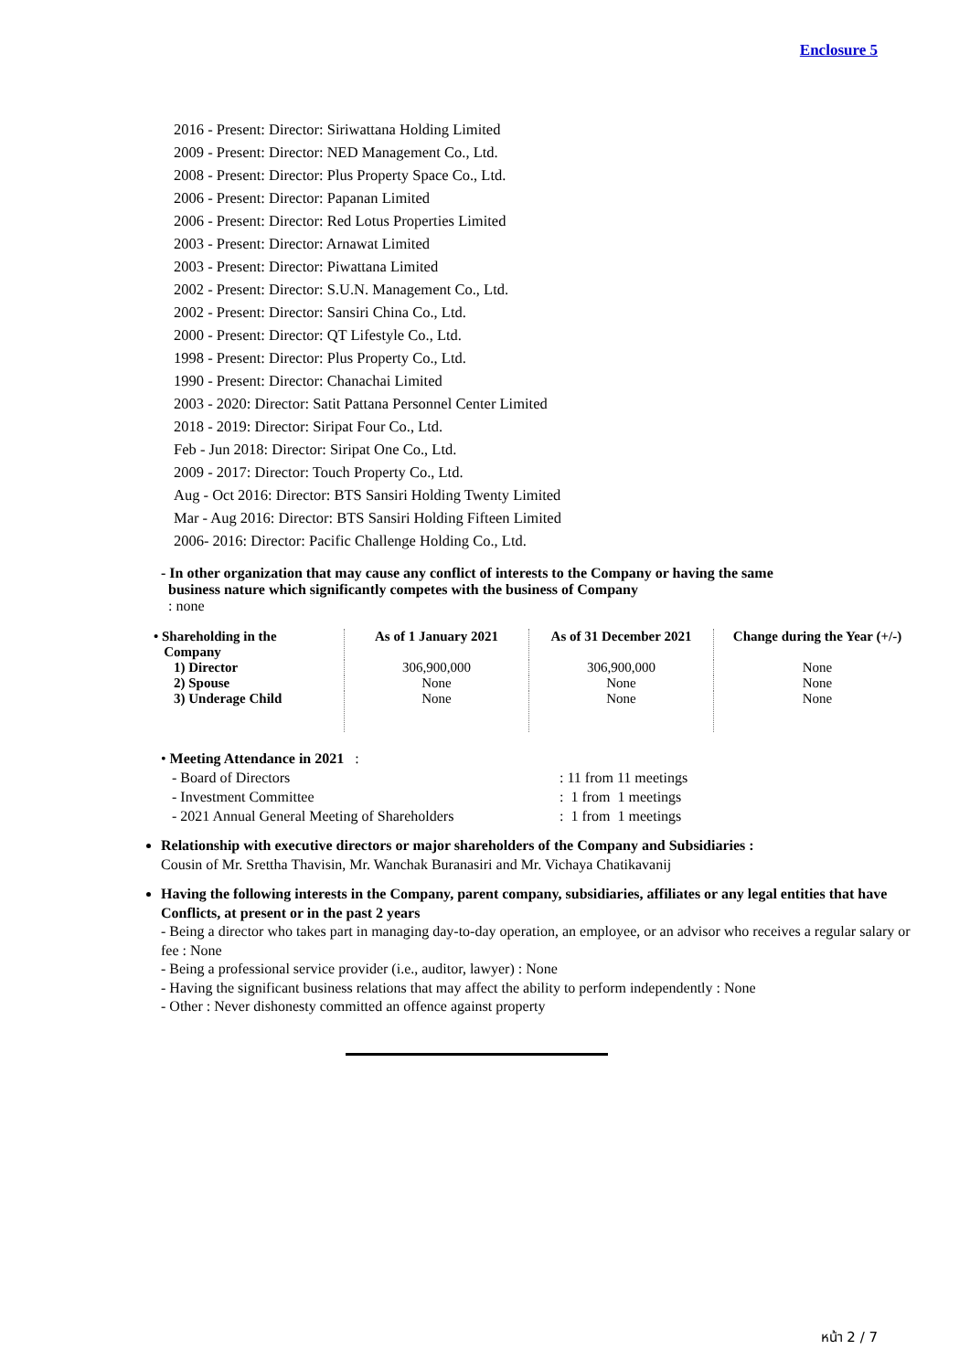Enclosure 5
2016 - Present: Director: Siriwattana Holding Limited
2009 - Present: Director: NED Management Co., Ltd.
2008 - Present: Director: Plus Property Space Co., Ltd.
2006 - Present: Director: Papanan Limited
2006 - Present: Director: Red Lotus Properties Limited
2003 - Present: Director: Arnawat Limited
2003 - Present: Director: Piwattana Limited
2002 - Present: Director: S.U.N. Management Co., Ltd.
2002 - Present: Director: Sansiri China Co., Ltd.
2000 - Present: Director: QT Lifestyle Co., Ltd.
1998 - Present: Director: Plus Property Co., Ltd.
1990 - Present: Director: Chanachai Limited
2003 - 2020: Director: Satit Pattana Personnel Center Limited
2018 - 2019: Director: Siripat Four Co., Ltd.
Feb - Jun 2018: Director: Siripat One Co., Ltd.
2009 - 2017: Director: Touch Property Co., Ltd.
Aug - Oct 2016: Director: BTS Sansiri Holding Twenty Limited
Mar - Aug 2016: Director: BTS Sansiri Holding Fifteen Limited
2006- 2016: Director: Pacific Challenge Holding Co., Ltd.
- In other organization that may cause any conflict of interests to the Company or having the same
business nature which significantly competes with the business of Company
: none
| • Shareholding in the Company | As of 1 January 2021 | As of 31 December 2021 | Change during the Year (+/-) |
| --- | --- | --- | --- |
| 1) Director | 306,900,000 | 306,900,000 | None |
| 2) Spouse | None | None | None |
| 3) Underage Child | None | None | None |
| • Meeting Attendance in 2021 : | |
| - Board of Directors | : 11 from 11 meetings |
| - Investment Committee | : 1 from 1 meetings |
| - 2021 Annual General Meeting of Shareholders | : 1 from 1 meetings |
Relationship with executive directors or major shareholders of the Company and Subsidiaries :
Cousin of Mr. Srettha Thavisin, Mr. Wanchak Buranasiri and Mr. Vichaya Chatikavanij
Having the following interests in the Company, parent company, subsidiaries, affiliates or any legal entities that have Conflicts, at present or in the past 2 years
- Being a director who takes part in managing day-to-day operation, an employee, or an advisor who receives a regular salary or fee : None
- Being a professional service provider (i.e., auditor, lawyer) : None
- Having the significant business relations that may affect the ability to perform independently : None
- Other : Never dishonesty committed an offence against property
หน้า 2 / 7